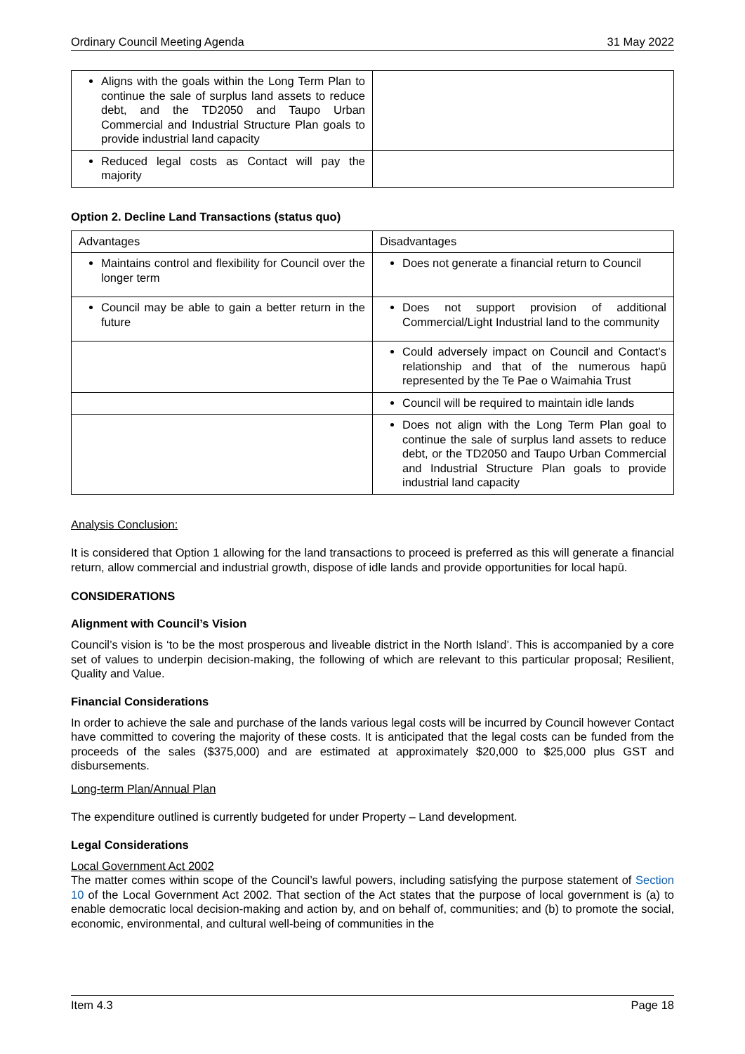Ordinary Council Meeting Agenda 31 May 2022
| Aligns with the goals within the Long Term Plan to continue the sale of surplus land assets to reduce debt, and the TD2050 and Taupo Urban Commercial and Industrial Structure Plan goals to provide industrial land capacity | |
| Reduced legal costs as Contact will pay the majority | |
Option 2. Decline Land Transactions (status quo)
| Advantages | Disadvantages |
| Maintains control and flexibility for Council over the longer term | Does not generate a financial return to Council |
| Council may be able to gain a better return in the future | Does not support provision of additional Commercial/Light Industrial land to the community |
| | Could adversely impact on Council and Contact’s relationship and that of the numerous hapū represented by the Te Pae o Waimahia Trust |
| | Council will be required to maintain idle lands |
| | Does not align with the Long Term Plan goal to continue the sale of surplus land assets to reduce debt, or the TD2050 and Taupo Urban Commercial and Industrial Structure Plan goals to provide industrial land capacity |
Analysis Conclusion:
It is considered that Option 1 allowing for the land transactions to proceed is preferred as this will generate a financial return, allow commercial and industrial growth, dispose of idle lands and provide opportunities for local hapū.
CONSIDERATIONS
Alignment with Council’s Vision
Council’s vision is ‘to be the most prosperous and liveable district in the North Island’. This is accompanied by a core set of values to underpin decision-making, the following of which are relevant to this particular proposal; Resilient, Quality and Value.
Financial Considerations
In order to achieve the sale and purchase of the lands various legal costs will be incurred by Council however Contact have committed to covering the majority of these costs. It is anticipated that the legal costs can be funded from the proceeds of the sales ($375,000) and are estimated at approximately $20,000 to $25,000 plus GST and disbursements.
Long-term Plan/Annual Plan
The expenditure outlined is currently budgeted for under Property – Land development.
Legal Considerations
Local Government Act 2002
The matter comes within scope of the Council’s lawful powers, including satisfying the purpose statement of Section 10 of the Local Government Act 2002. That section of the Act states that the purpose of local government is (a) to enable democratic local decision-making and action by, and on behalf of, communities; and (b) to promote the social, economic, environmental, and cultural well-being of communities in the
Item 4.3 Page 18